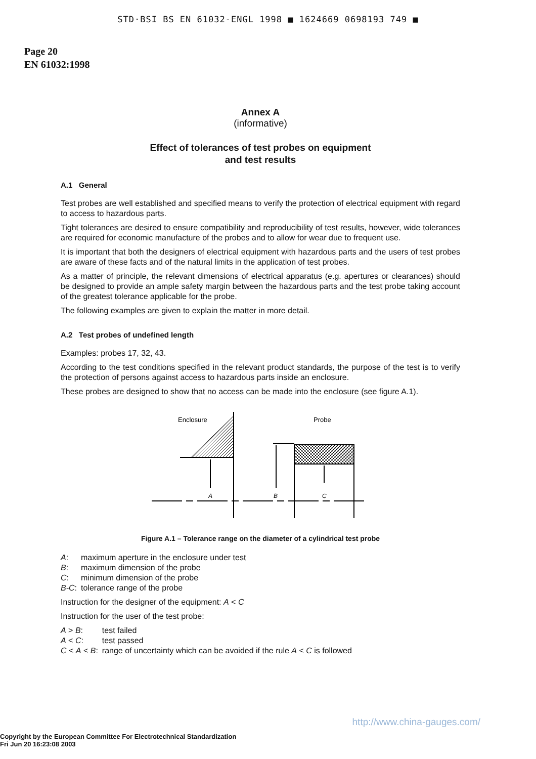STD·BSI BS EN 61032-ENGL 1998 ■ 1624669 0698193 749 ■
Page 20
EN 61032:1998
Annex A
(informative)
Effect of tolerances of test probes on equipment
and test results
A.1 General
Test probes are well established and specified means to verify the protection of electrical equipment with regard to access to hazardous parts.
Tight tolerances are desired to ensure compatibility and reproducibility of test results, however, wide tolerances are required for economic manufacture of the probes and to allow for wear due to frequent use.
It is important that both the designers of electrical equipment with hazardous parts and the users of test probes are aware of these facts and of the natural limits in the application of test probes.
As a matter of principle, the relevant dimensions of electrical apparatus (e.g. apertures or clearances) should be designed to provide an ample safety margin between the hazardous parts and the test probe taking account of the greatest tolerance applicable for the probe.
The following examples are given to explain the matter in more detail.
A.2 Test probes of undefined length
Examples: probes 17, 32, 43.
According to the test conditions specified in the relevant product standards, the purpose of the test is to verify the protection of persons against access to hazardous parts inside an enclosure.
These probes are designed to show that no access can be made into the enclosure (see figure A.1).
Enclosure
Probe
A
B
C
Figure A.1 – Tolerance range on the diameter of a cylindrical test probe
| A : | maximum aperture in the enclosure under test |
| B : | maximum dimension of the probe |
| C : | minimum dimension of the probe |
| B-C : | tolerance range of the probe |
Instruction for the designer of the equipment: A < C
Instruction for the user of the test probe:
| A > B : | test failed |
| A < C : | test passed |
| C < A < B : | range of uncertainty which can be avoided if the rule A < C is followed |
http://www.china-gauges.com/
Copyright by the European Committee For Electrotechnical Standardization
Fri Jun 20 16:23:08 2003